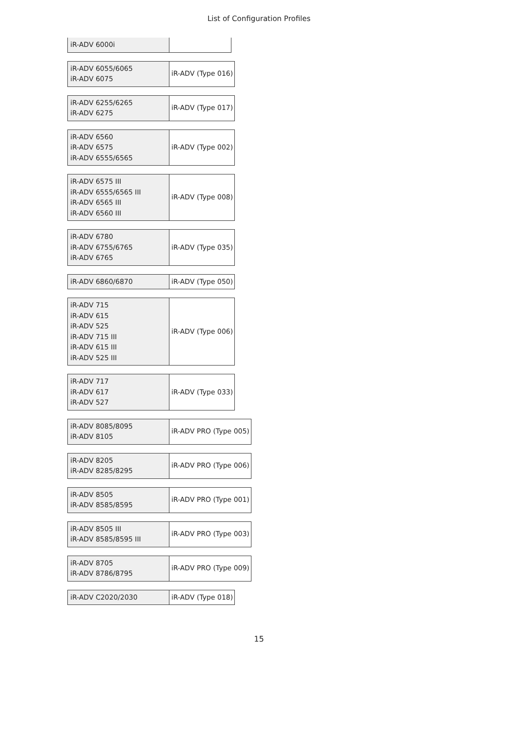List of Configuration Profiles
| iR-ADV 6000i | |
| iR-ADV 6055/6065 iR-ADV 6075 | iR-ADV (Type 016) |
| iR-ADV 6255/6265 iR-ADV 6275 | iR-ADV (Type 017) |
| iR-ADV 6560 iR-ADV 6575 iR-ADV 6555/6565 | iR-ADV (Type 002) |
| iR-ADV 6575 III iR-ADV 6555/6565 III iR-ADV 6565 III iR-ADV 6560 III | iR-ADV (Type 008) |
| iR-ADV 6780 iR-ADV 6755/6765 iR-ADV 6765 | iR-ADV (Type 035) |
| iR-ADV 6860/6870 | iR-ADV (Type 050) |
| iR-ADV 715 iR-ADV 615 iR-ADV 525 iR-ADV 715 III iR-ADV 615 III iR-ADV 525 III | iR-ADV (Type 006) |
| iR-ADV 717 iR-ADV 617 iR-ADV 527 | iR-ADV (Type 033) |
| iR-ADV 8085/8095 iR-ADV 8105 | iR-ADV PRO (Type 005) |
| iR-ADV 8205 iR-ADV 8285/8295 | iR-ADV PRO (Type 006) |
| iR-ADV 8505 iR-ADV 8585/8595 | iR-ADV PRO (Type 001) |
| iR-ADV 8505 III iR-ADV 8585/8595 III | iR-ADV PRO (Type 003) |
| iR-ADV 8705 iR-ADV 8786/8795 | iR-ADV PRO (Type 009) |
| iR-ADV C2020/2030 | iR-ADV (Type 018) |
15